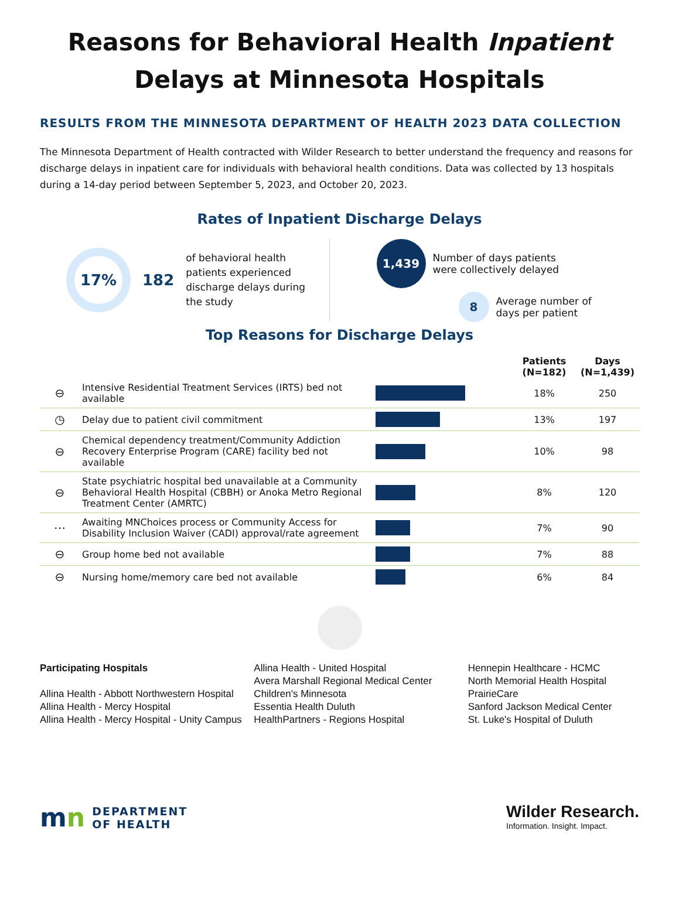Reasons for Behavioral Health Inpatient
Delays at Minnesota Hospitals
RESULTS FROM THE MINNESOTA DEPARTMENT OF HEALTH 2023 DATA COLLECTION
The Minnesota Department of Health contracted with Wilder Research to better understand the frequency and reasons for discharge delays in inpatient care for individuals with behavioral health conditions. Data was collected by 13 hospitals during a 14-day period between September 5, 2023, and October 20, 2023.
Rates of Inpatient Discharge Delays
17%
182
of behavioral health patients experienced discharge delays during the study
1,439
Number of days patients
were collectively delayed
8
Average number of
days per patient
Top Reasons for Discharge Delays
| | | | Patients (N=182) | Days (N=1,439) |
| --- | --- | --- | --- | --- |
| ⊖ | Intensive Residential Treatment Services (IRTS) bed not available | | 18% | 250 |
| ◷ | Delay due to patient civil commitment | | 13% | 197 |
| ⊖ | Chemical dependency treatment/Community Addiction Recovery Enterprise Program (CARE) facility bed not available | | 10% | 98 |
| ⊖ | State psychiatric hospital bed unavailable at a Community Behavioral Health Hospital (CBBH) or Anoka Metro Regional Treatment Center (AMRTC) | | 8% | 120 |
| ⋯ | Awaiting MNChoices process or Community Access for Disability Inclusion Waiver (CADI) approval/rate agreement | | 7% | 90 |
| ⊖ | Group home bed not available | | 7% | 88 |
| ⊖ | Nursing home/memory care bed not available | | 6% | 84 |
Participating Hospitals
Allina Health - Abbott Northwestern Hospital
Allina Health - Mercy Hospital
Allina Health - Mercy Hospital - Unity Campus
Allina Health - United Hospital
Avera Marshall Regional Medical Center
Children's Minnesota
Essentia Health Duluth
HealthPartners - Regions Hospital
Hennepin Healthcare - HCMC
North Memorial Health Hospital
PrairieCare
Sanford Jackson Medical Center
St. Luke's Hospital of Duluth
mn DEPARTMENT
OF HEALTH
Wilder Research.
Information. Insight. Impact.